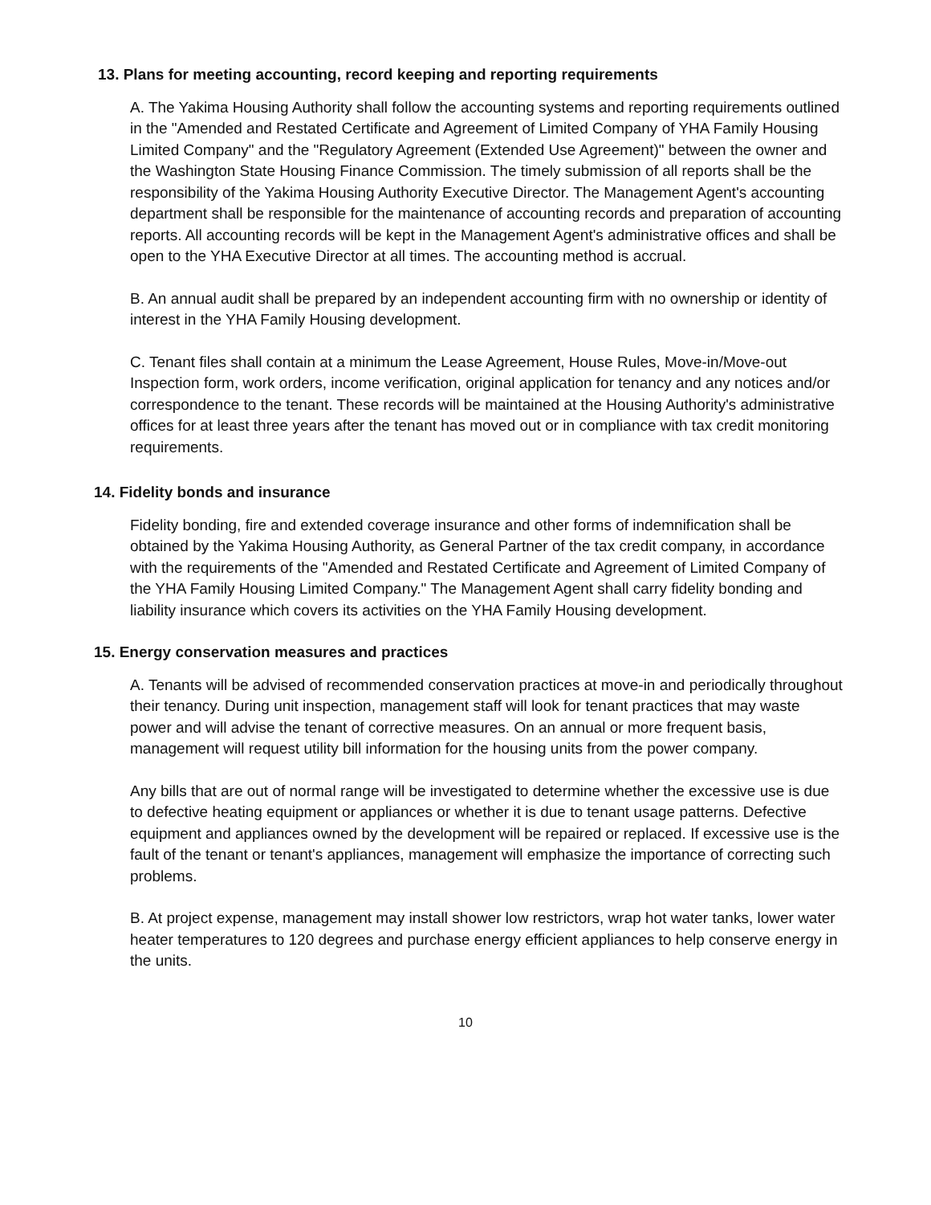13. Plans for meeting accounting, record keeping and reporting requirements
A. The Yakima Housing Authority shall follow the accounting systems and reporting requirements outlined in the "Amended and Restated Certificate and Agreement of Limited Company of YHA Family Housing Limited Company" and the "Regulatory Agreement (Extended Use Agreement)" between the owner and the Washington State Housing Finance Commission. The timely submission of all reports shall be the responsibility of the Yakima Housing Authority Executive Director. The Management Agent's accounting department shall be responsible for the maintenance of accounting records and preparation of accounting reports. All accounting records will be kept in the Management Agent's administrative offices and shall be open to the YHA Executive Director at all times. The accounting method is accrual.
B. An annual audit shall be prepared by an independent accounting firm with no ownership or identity of interest in the YHA Family Housing development.
C. Tenant files shall contain at a minimum the Lease Agreement, House Rules, Move-in/Move-out Inspection form, work orders, income verification, original application for tenancy and any notices and/or correspondence to the tenant. These records will be maintained at the Housing Authority's administrative offices for at least three years after the tenant has moved out or in compliance with tax credit monitoring requirements.
14. Fidelity bonds and insurance
Fidelity bonding, fire and extended coverage insurance and other forms of indemnification shall be obtained by the Yakima Housing Authority, as General Partner of the tax credit company, in accordance with the requirements of the "Amended and Restated Certificate and Agreement of Limited Company of the YHA Family Housing Limited Company." The Management Agent shall carry fidelity bonding and liability insurance which covers its activities on the YHA Family Housing development.
15. Energy conservation measures and practices
A. Tenants will be advised of recommended conservation practices at move-in and periodically throughout their tenancy. During unit inspection, management staff will look for tenant practices that may waste power and will advise the tenant of corrective measures. On an annual or more frequent basis, management will request utility bill information for the housing units from the power company.
Any bills that are out of normal range will be investigated to determine whether the excessive use is due to defective heating equipment or appliances or whether it is due to tenant usage patterns. Defective equipment and appliances owned by the development will be repaired or replaced. If excessive use is the fault of the tenant or tenant's appliances, management will emphasize the importance of correcting such problems.
B. At project expense, management may install shower low restrictors, wrap hot water tanks, lower water heater temperatures to 120 degrees and purchase energy efficient appliances to help conserve energy in the units.
10